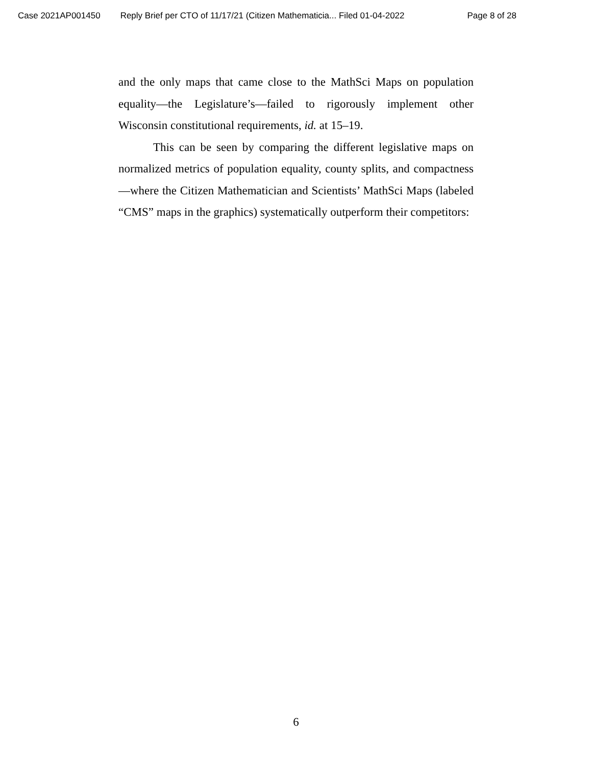Case 2021AP001450 Reply Brief per CTO of 11/17/21 (Citizen Mathematicia... Filed 01-04-2022 Page 8 of 28
and the only maps that came close to the MathSci Maps on population equality—the Legislature’s—failed to rigorously implement other Wisconsin constitutional requirements, id. at 15–19.
This can be seen by comparing the different legislative maps on normalized metrics of population equality, county splits, and compactness—where the Citizen Mathematician and Scientists’ MathSci Maps (labeled “CMS” maps in the graphics) systematically outperform their competitors:
6